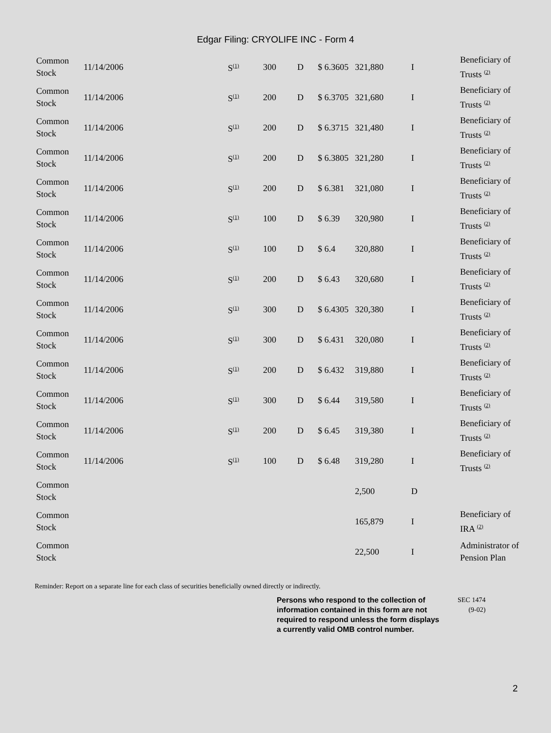Edgar Filing: CRYOLIFE INC - Form 4
| Common Stock | 11/14/2006 | S<sup>(1)</sup> | 300 | D | $ 6.3605 | 321,880 | I | Beneficiary of Trusts <sup>(2)</sup> |
| Common Stock | 11/14/2006 | S<sup>(1)</sup> | 200 | D | $ 6.3705 | 321,680 | I | Beneficiary of Trusts <sup>(2)</sup> |
| Common Stock | 11/14/2006 | S<sup>(1)</sup> | 200 | D | $ 6.3715 | 321,480 | I | Beneficiary of Trusts <sup>(2)</sup> |
| Common Stock | 11/14/2006 | S<sup>(1)</sup> | 200 | D | $ 6.3805 | 321,280 | I | Beneficiary of Trusts <sup>(2)</sup> |
| Common Stock | 11/14/2006 | S<sup>(1)</sup> | 200 | D | $ 6.381 | 321,080 | I | Beneficiary of Trusts <sup>(2)</sup> |
| Common Stock | 11/14/2006 | S<sup>(1)</sup> | 100 | D | $ 6.39 | 320,980 | I | Beneficiary of Trusts <sup>(2)</sup> |
| Common Stock | 11/14/2006 | S<sup>(1)</sup> | 100 | D | $ 6.4 | 320,880 | I | Beneficiary of Trusts <sup>(2)</sup> |
| Common Stock | 11/14/2006 | S<sup>(1)</sup> | 200 | D | $ 6.43 | 320,680 | I | Beneficiary of Trusts <sup>(2)</sup> |
| Common Stock | 11/14/2006 | S<sup>(1)</sup> | 300 | D | $ 6.4305 | 320,380 | I | Beneficiary of Trusts <sup>(2)</sup> |
| Common Stock | 11/14/2006 | S<sup>(1)</sup> | 300 | D | $ 6.431 | 320,080 | I | Beneficiary of Trusts <sup>(2)</sup> |
| Common Stock | 11/14/2006 | S<sup>(1)</sup> | 200 | D | $ 6.432 | 319,880 | I | Beneficiary of Trusts <sup>(2)</sup> |
| Common Stock | 11/14/2006 | S<sup>(1)</sup> | 300 | D | $ 6.44 | 319,580 | I | Beneficiary of Trusts <sup>(2)</sup> |
| Common Stock | 11/14/2006 | S<sup>(1)</sup> | 200 | D | $ 6.45 | 319,380 | I | Beneficiary of Trusts <sup>(2)</sup> |
| Common Stock | 11/14/2006 | S<sup>(1)</sup> | 100 | D | $ 6.48 | 319,280 | I | Beneficiary of Trusts <sup>(2)</sup> |
| Common Stock | | | | | | 2,500 | D | |
| Common Stock | | | | | | 165,879 | I | Beneficiary of IRA <sup>(2)</sup> |
| Common Stock | | | | | | 22,500 | I | Administrator of Pension Plan |
Reminder: Report on a separate line for each class of securities beneficially owned directly or indirectly.
Persons who respond to the collection of information contained in this form are not required to respond unless the form displays a currently valid OMB control number.
SEC 1474
(9-02)
2